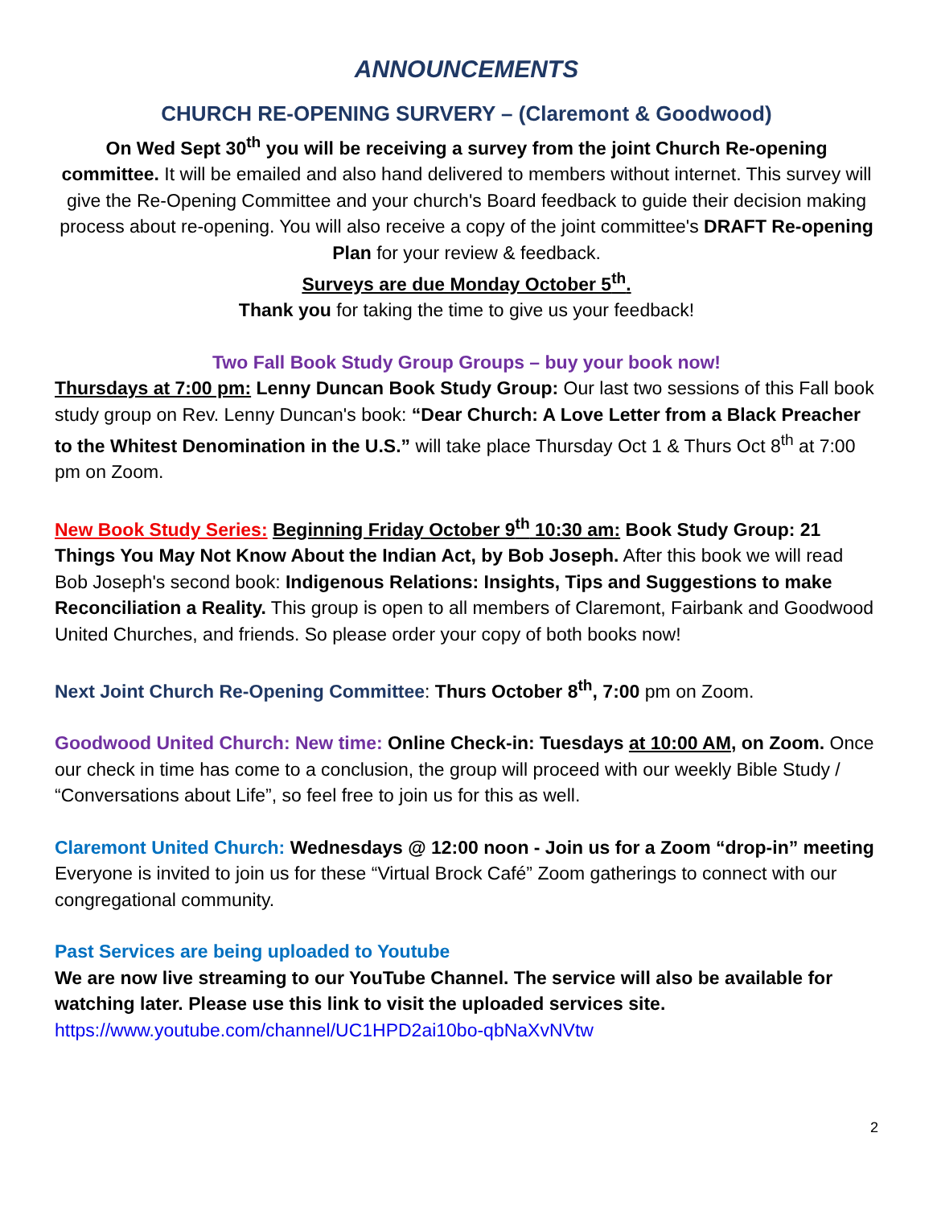ANNOUNCEMENTS
CHURCH RE-OPENING SURVERY – (Claremont & Goodwood)
On Wed Sept 30<sup>th</sup> you will be receiving a survey from the joint Church Re-opening committee. It will be emailed and also hand delivered to members without internet. This survey will give the Re-Opening Committee and your church's Board feedback to guide their decision making process about re-opening. You will also receive a copy of the joint committee's DRAFT Re-opening Plan for your review & feedback.
Surveys are due Monday October 5<sup>th</sup>.
Thank you for taking the time to give us your feedback!
Two Fall Book Study Group Groups – buy your book now!
Thursdays at 7:00 pm: Lenny Duncan Book Study Group: Our last two sessions of this Fall book study group on Rev. Lenny Duncan's book: “Dear Church: A Love Letter from a Black Preacher to the Whitest Denomination in the U.S.” will take place Thursday Oct 1 & Thurs Oct 8<sup>th</sup> at 7:00 pm on Zoom.
New Book Study Series: Beginning Friday October 9<sup>th</sup> 10:30 am: Book Study Group: 21 Things You May Not Know About the Indian Act, by Bob Joseph. After this book we will read Bob Joseph's second book: Indigenous Relations: Insights, Tips and Suggestions to make Reconciliation a Reality. This group is open to all members of Claremont, Fairbank and Goodwood United Churches, and friends. So please order your copy of both books now!
Next Joint Church Re-Opening Committee: Thurs October 8<sup>th</sup>, 7:00 pm on Zoom.
Goodwood United Church: New time: Online Check-in: Tuesdays at 10:00 AM, on Zoom. Once our check in time has come to a conclusion, the group will proceed with our weekly Bible Study / “Conversations about Life”, so feel free to join us for this as well.
Claremont United Church: Wednesdays @ 12:00 noon - Join us for a Zoom “drop-in” meeting Everyone is invited to join us for these “Virtual Brock Café” Zoom gatherings to connect with our congregational community.
Past Services are being uploaded to Youtube
We are now live streaming to our YouTube Channel. The service will also be available for watching later. Please use this link to visit the uploaded services site.
https://www.youtube.com/channel/UC1HPD2ai10bo-qbNaXvNVtw
2